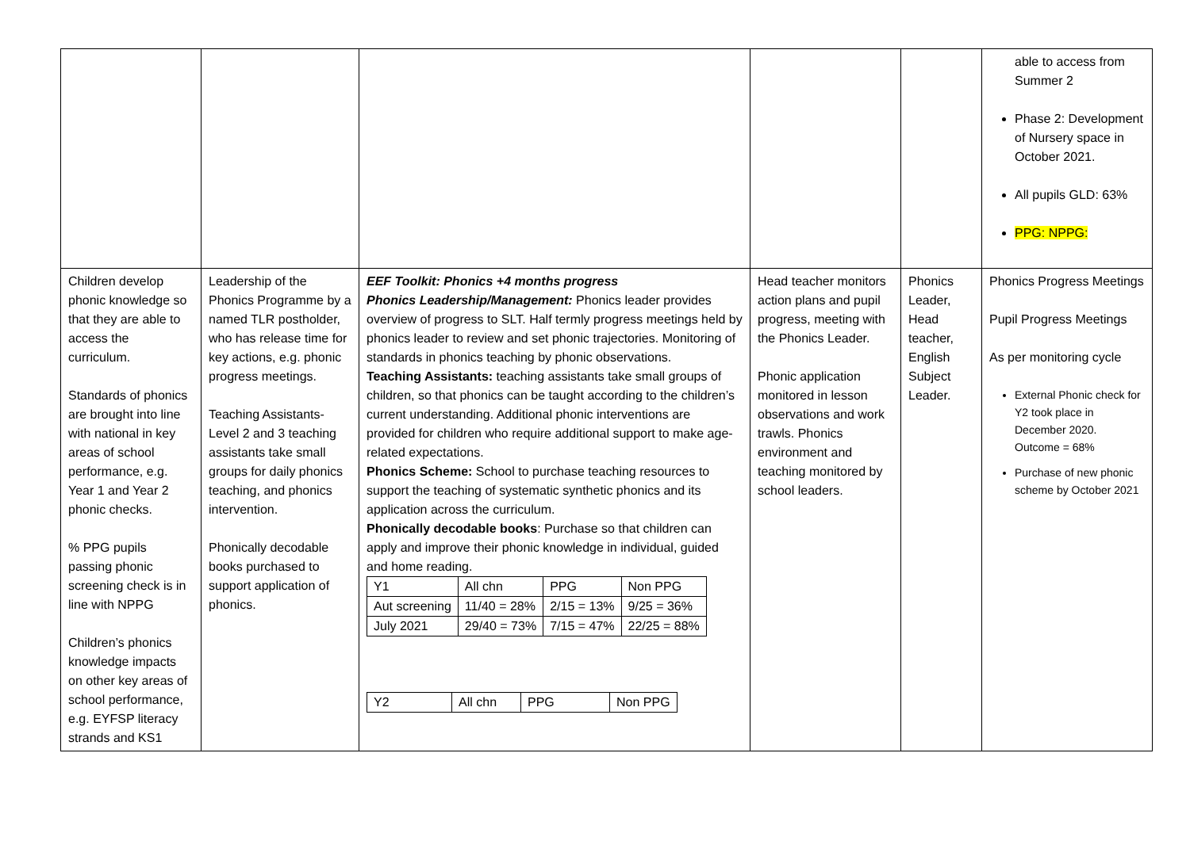| | | | | | able to access from Summer 2 Phase 2: Development of Nursery space in October 2021. All pupils GLD: 63% PPG: NPPG: |
| Children develop phonic knowledge so that they are able to access the curriculum. Standards of phonics are brought into line with national in key areas of school performance, e.g. Year 1 and Year 2 phonic checks. % PPG pupils passing phonic screening check is in line with NPPG Children’s phonics knowledge impacts on other key areas of school performance, e.g. EYFSP literacy strands and KS1 | Leadership of the Phonics Programme by a named TLR postholder, who has release time for key actions, e.g. phonic progress meetings. Teaching Assistants- Level 2 and 3 teaching assistants take small groups for daily phonics teaching, and phonics intervention. Phonically decodable books purchased to support application of phonics. | EEF Toolkit: Phonics +4 months progress Phonics Leadership/Management: Phonics leader provides overview of progress to SLT. Half termly progress meetings held by phonics leader to review and set phonic trajectories. Monitoring of standards in phonics teaching by phonic observations. Teaching Assistants: teaching assistants take small groups of children, so that phonics can be taught according to the children’s current understanding. Additional phonic interventions are provided for children who require additional support to make age-related expectations. Phonics Scheme: School to purchase teaching resources to support the teaching of systematic synthetic phonics and its application across the curriculum. Phonically decodable books : Purchase so that children can apply and improve their phonic knowledge in individual, guided and home reading. / Y1 / All chn / PPG / Non PPG / / Aut screening / 11/40 = 28% / 2/15 = 13% / 9/25 = 36% / / July 2021 / 29/40 = 73% / 7/15 = 47% / 22/25 = 88% / / Y2 / All chn / PPG / Non PPG / | Head teacher monitors action plans and pupil progress, meeting with the Phonics Leader. Phonic application monitored in lesson observations and work trawls. Phonics environment and teaching monitored by school leaders. | Phonics Leader, Head teacher, English Subject Leader. | Phonics Progress Meetings Pupil Progress Meetings As per monitoring cycle External Phonic check for Y2 took place in December 2020. Outcome = 68% Purchase of new phonic scheme by October 2021 |